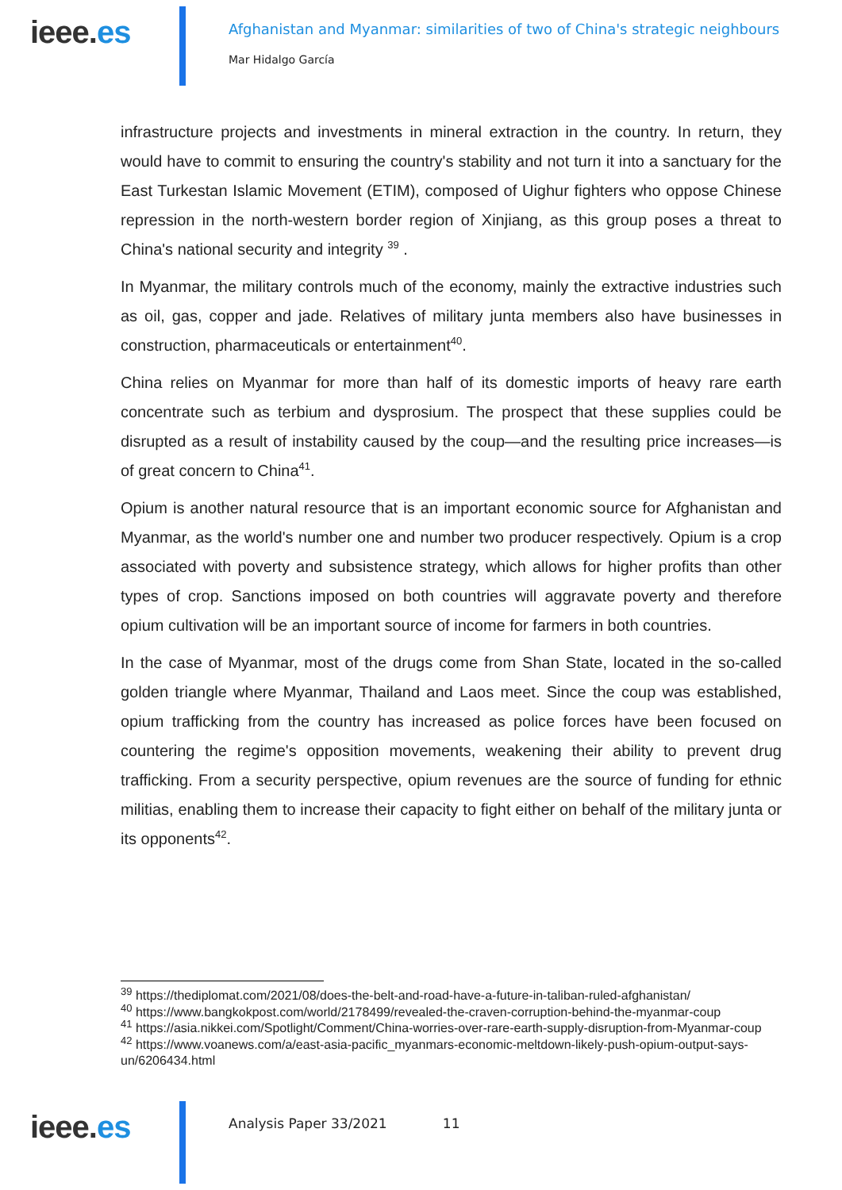ieee.es
Afghanistan and Myanmar: similarities of two of China's strategic neighbours
Mar Hidalgo García
infrastructure projects and investments in mineral extraction in the country. In return, they would have to commit to ensuring the country's stability and not turn it into a sanctuary for the East Turkestan Islamic Movement (ETIM), composed of Uighur fighters who oppose Chinese repression in the north-western border region of Xinjiang, as this group poses a threat to China's national security and integrity <sup>39</sup> .
In Myanmar, the military controls much of the economy, mainly the extractive industries such as oil, gas, copper and jade. Relatives of military junta members also have businesses in construction, pharmaceuticals or entertainment<sup>40</sup>.
China relies on Myanmar for more than half of its domestic imports of heavy rare earth concentrate such as terbium and dysprosium. The prospect that these supplies could be disrupted as a result of instability caused by the coup—and the resulting price increases—is of great concern to China<sup>41</sup>.
Opium is another natural resource that is an important economic source for Afghanistan and Myanmar, as the world's number one and number two producer respectively. Opium is a crop associated with poverty and subsistence strategy, which allows for higher profits than other types of crop. Sanctions imposed on both countries will aggravate poverty and therefore opium cultivation will be an important source of income for farmers in both countries.
In the case of Myanmar, most of the drugs come from Shan State, located in the so-called golden triangle where Myanmar, Thailand and Laos meet. Since the coup was established, opium trafficking from the country has increased as police forces have been focused on countering the regime's opposition movements, weakening their ability to prevent drug trafficking. From a security perspective, opium revenues are the source of funding for ethnic militias, enabling them to increase their capacity to fight either on behalf of the military junta or its opponents<sup>42</sup>.
<sup>39</sup> https://thediplomat.com/2021/08/does-the-belt-and-road-have-a-future-in-taliban-ruled-afghanistan/
<sup>40</sup> https://www.bangkokpost.com/world/2178499/revealed-the-craven-corruption-behind-the-myanmar-coup
<sup>41</sup> https://asia.nikkei.com/Spotlight/Comment/China-worries-over-rare-earth-supply-disruption-from-Myanmar-coup
<sup>42</sup> https://www.voanews.com/a/east-asia-pacific_myanmars-economic-meltdown-likely-push-opium-output-says-un/6206434.html
ieee.es
Analysis Paper 33/2021 11